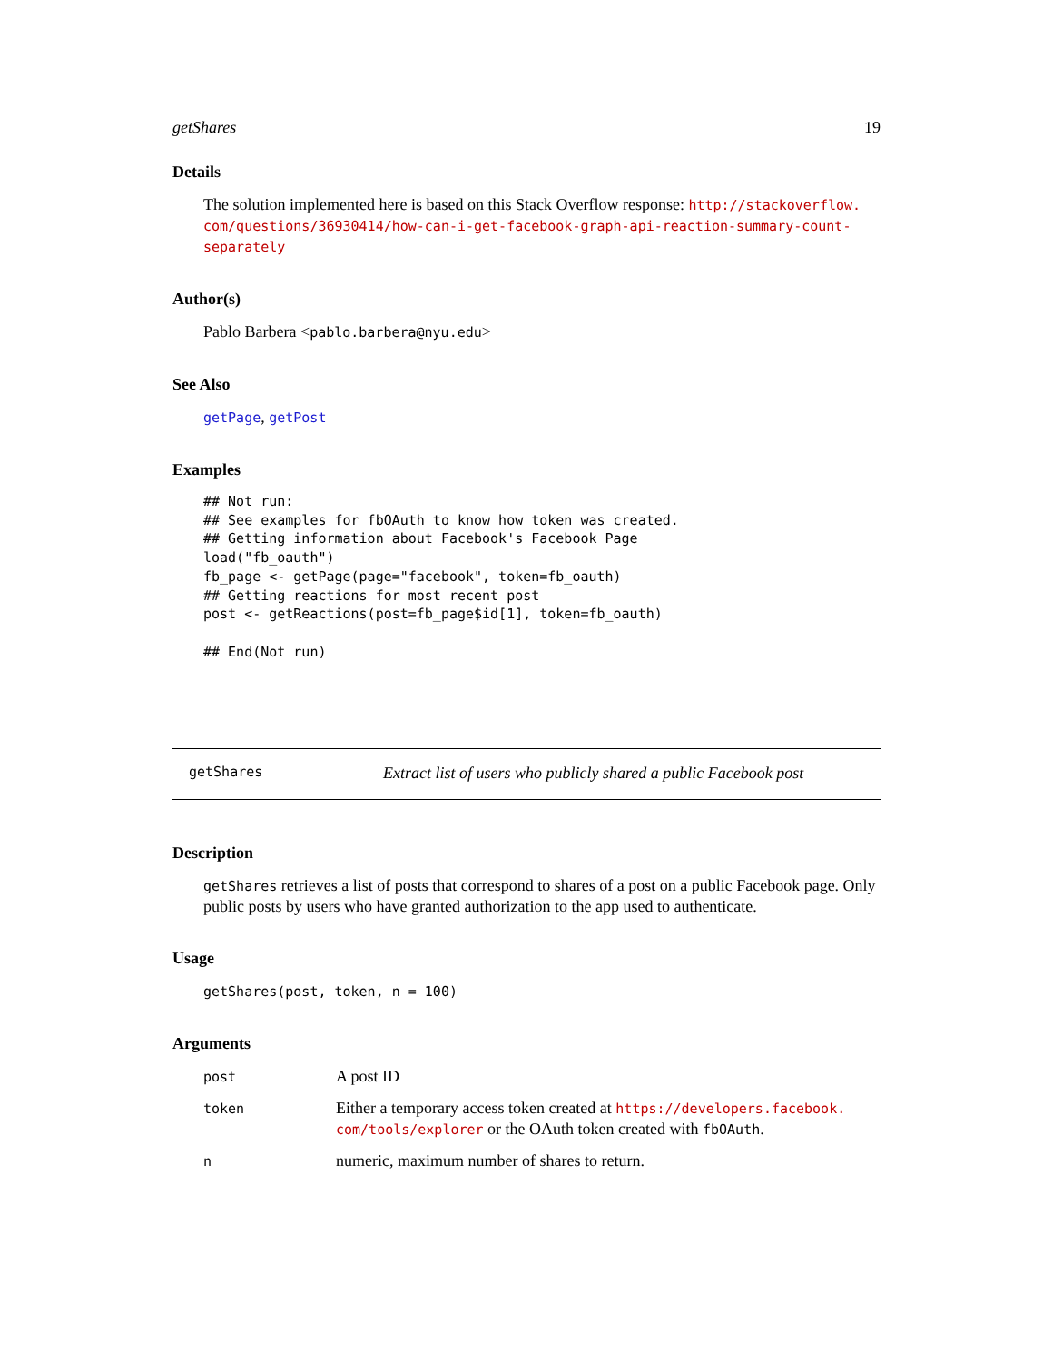getShares 19
Details
The solution implemented here is based on this Stack Overflow response: http://stackoverflow.
com/questions/36930414/how-can-i-get-facebook-graph-api-reaction-summary-count-separately
Author(s)
Pablo Barbera <pablo.barbera@nyu.edu>
See Also
getPage, getPost
Examples
## Not run:
## See examples for fbOAuth to know how token was created.
## Getting information about Facebook's Facebook Page
load("fb_oauth")
fb_page <- getPage(page="facebook", token=fb_oauth)
## Getting reactions for most recent post
post <- getReactions(post=fb_page$id[1], token=fb_oauth)

## End(Not run)
getShares Extract list of users who publicly shared a public Facebook post
Description
getShares retrieves a list of posts that correspond to shares of a post on a public Facebook page. Only public posts by users who have granted authorization to the app used to authenticate.
Usage
getShares(post, token, n = 100)
Arguments
| post | A post ID |
| token | Either a temporary access token created at https://developers.facebook. com/tools/explorer or the OAuth token created with fbOAuth . |
| n | numeric, maximum number of shares to return. |